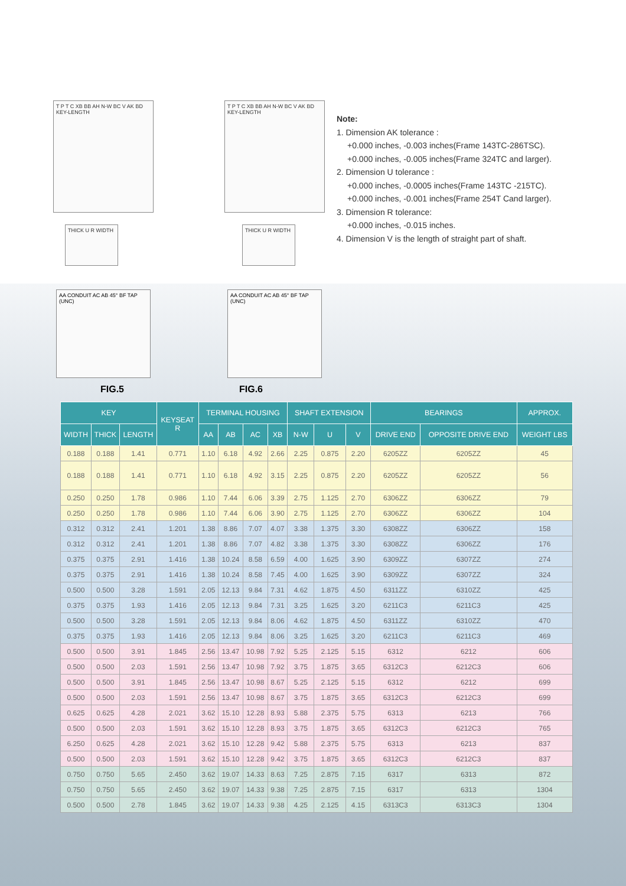T P T C XB BB AH N-W BC V AK BD KEY-LENGTH
T P T C XB BB AH N-W BC V AK BD KEY-LENGTH
THICK U R WIDTH
THICK U R WIDTH
Note:
1. Dimension AK tolerance :
+0.000 inches, -0.003 inches(Frame 143TC-286TSC).
+0.000 inches, -0.005 inches(Frame 324TC and larger).
2. Dimension U tolerance :
+0.000 inches, -0.0005 inches(Frame 143TC -215TC).
+0.000 inches, -0.001 inches(Frame 254T Cand larger).
3. Dimension R tolerance:
+0.000 inches, -0.015 inches.
4. Dimension V is the length of straight part of shaft.
AA CONDUIT AC AB 45° BF TAP (UNC)
FIG.5
AA CONDUIT AC AB 45° BF TAP (UNC)
FIG.6
| KEY | | | KEYSEAT R | TERMINAL HOUSING | | | | SHAFT EXTENSION | | | BEARINGS | | APPROX. |
| --- | --- | --- | --- | --- | --- | --- | --- | --- | --- | --- | --- | --- | --- |
| WIDTH | THICK | LENGTH | | AA | AB | AC | XB | N-W | U | V | DRIVE END | OPPOSITE DRIVE END | WEIGHT LBS |
| 0.188 | 0.188 | 1.41 | 0.771 | 1.10 | 6.18 | 4.92 | 2.66 | 2.25 | 0.875 | 2.20 | 6205ZZ | 6205ZZ | 45 |
| 0.188 | 0.188 | 1.41 | 0.771 | 1.10 | 6.18 | 4.92 | 3.15 | 2.25 | 0.875 | 2.20 | 6205ZZ | 6205ZZ | 56 |
| 0.250 | 0.250 | 1.78 | 0.986 | 1.10 | 7.44 | 6.06 | 3.39 | 2.75 | 1.125 | 2.70 | 6306ZZ | 6306ZZ | 79 |
| 0.250 | 0.250 | 1.78 | 0.986 | 1.10 | 7.44 | 6.06 | 3.90 | 2.75 | 1.125 | 2.70 | 6306ZZ | 6306ZZ | 104 |
| 0.312 | 0.312 | 2.41 | 1.201 | 1.38 | 8.86 | 7.07 | 4.07 | 3.38 | 1.375 | 3.30 | 6308ZZ | 6306ZZ | 158 |
| 0.312 | 0.312 | 2.41 | 1.201 | 1.38 | 8.86 | 7.07 | 4.82 | 3.38 | 1.375 | 3.30 | 6308ZZ | 6306ZZ | 176 |
| 0.375 | 0.375 | 2.91 | 1.416 | 1.38 | 10.24 | 8.58 | 6.59 | 4.00 | 1.625 | 3.90 | 6309ZZ | 6307ZZ | 274 |
| 0.375 | 0.375 | 2.91 | 1.416 | 1.38 | 10.24 | 8.58 | 7.45 | 4.00 | 1.625 | 3.90 | 6309ZZ | 6307ZZ | 324 |
| 0.500 | 0.500 | 3.28 | 1.591 | 2.05 | 12.13 | 9.84 | 7.31 | 4.62 | 1.875 | 4.50 | 6311ZZ | 6310ZZ | 425 |
| 0.375 | 0.375 | 1.93 | 1.416 | 2.05 | 12.13 | 9.84 | 7.31 | 3.25 | 1.625 | 3.20 | 6211C3 | 6211C3 | 425 |
| 0.500 | 0.500 | 3.28 | 1.591 | 2.05 | 12.13 | 9.84 | 8.06 | 4.62 | 1.875 | 4.50 | 6311ZZ | 6310ZZ | 470 |
| 0.375 | 0.375 | 1.93 | 1.416 | 2.05 | 12.13 | 9.84 | 8.06 | 3.25 | 1.625 | 3.20 | 6211C3 | 6211C3 | 469 |
| 0.500 | 0.500 | 3.91 | 1.845 | 2.56 | 13.47 | 10.98 | 7.92 | 5.25 | 2.125 | 5.15 | 6312 | 6212 | 606 |
| 0.500 | 0.500 | 2.03 | 1.591 | 2.56 | 13.47 | 10.98 | 7.92 | 3.75 | 1.875 | 3.65 | 6312C3 | 6212C3 | 606 |
| 0.500 | 0.500 | 3.91 | 1.845 | 2.56 | 13.47 | 10.98 | 8.67 | 5.25 | 2.125 | 5.15 | 6312 | 6212 | 699 |
| 0.500 | 0.500 | 2.03 | 1.591 | 2.56 | 13.47 | 10.98 | 8.67 | 3.75 | 1.875 | 3.65 | 6312C3 | 6212C3 | 699 |
| 0.625 | 0.625 | 4.28 | 2.021 | 3.62 | 15.10 | 12.28 | 8.93 | 5.88 | 2.375 | 5.75 | 6313 | 6213 | 766 |
| 0.500 | 0.500 | 2.03 | 1.591 | 3.62 | 15.10 | 12.28 | 8.93 | 3.75 | 1.875 | 3.65 | 6312C3 | 6212C3 | 765 |
| 6.250 | 0.625 | 4.28 | 2.021 | 3.62 | 15.10 | 12.28 | 9.42 | 5.88 | 2.375 | 5.75 | 6313 | 6213 | 837 |
| 0.500 | 0.500 | 2.03 | 1.591 | 3.62 | 15.10 | 12.28 | 9.42 | 3.75 | 1.875 | 3.65 | 6312C3 | 6212C3 | 837 |
| 0.750 | 0.750 | 5.65 | 2.450 | 3.62 | 19.07 | 14.33 | 8.63 | 7.25 | 2.875 | 7.15 | 6317 | 6313 | 872 |
| 0.750 | 0.750 | 5.65 | 2.450 | 3.62 | 19.07 | 14.33 | 9.38 | 7.25 | 2.875 | 7.15 | 6317 | 6313 | 1304 |
| 0.500 | 0.500 | 2.78 | 1.845 | 3.62 | 19.07 | 14.33 | 9.38 | 4.25 | 2.125 | 4.15 | 6313C3 | 6313C3 | 1304 |